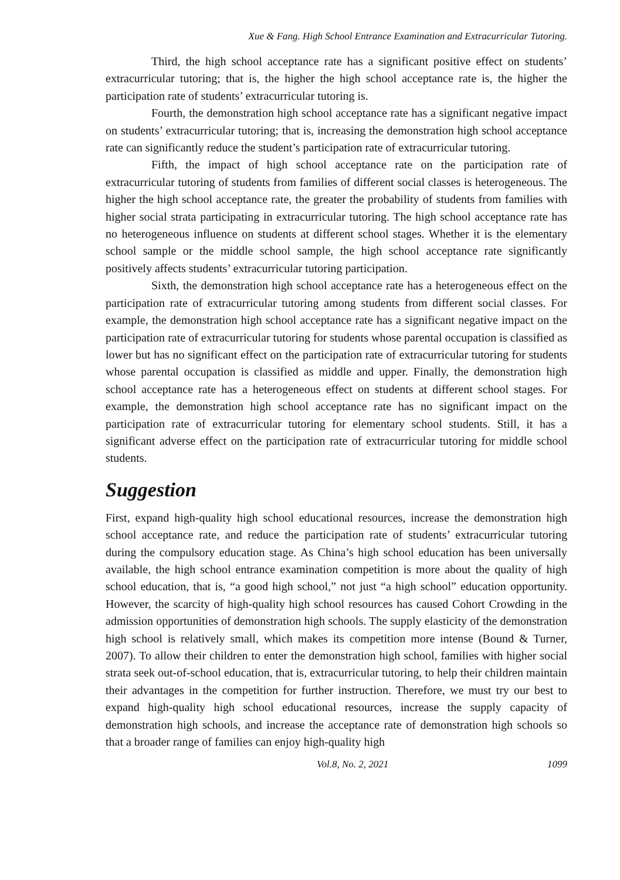Xue & Fang. High School Entrance Examination and Extracurricular Tutoring.
Third, the high school acceptance rate has a significant positive effect on students’ extracurricular tutoring; that is, the higher the high school acceptance rate is, the higher the participation rate of students’ extracurricular tutoring is.
Fourth, the demonstration high school acceptance rate has a significant negative impact on students’ extracurricular tutoring; that is, increasing the demonstration high school acceptance rate can significantly reduce the student’s participation rate of extracurricular tutoring.
Fifth, the impact of high school acceptance rate on the participation rate of extracurricular tutoring of students from families of different social classes is heterogeneous. The higher the high school acceptance rate, the greater the probability of students from families with higher social strata participating in extracurricular tutoring. The high school acceptance rate has no heterogeneous influence on students at different school stages. Whether it is the elementary school sample or the middle school sample, the high school acceptance rate significantly positively affects students’ extracurricular tutoring participation.
Sixth, the demonstration high school acceptance rate has a heterogeneous effect on the participation rate of extracurricular tutoring among students from different social classes. For example, the demonstration high school acceptance rate has a significant negative impact on the participation rate of extracurricular tutoring for students whose parental occupation is classified as lower but has no significant effect on the participation rate of extracurricular tutoring for students whose parental occupation is classified as middle and upper. Finally, the demonstration high school acceptance rate has a heterogeneous effect on students at different school stages. For example, the demonstration high school acceptance rate has no significant impact on the participation rate of extracurricular tutoring for elementary school students. Still, it has a significant adverse effect on the participation rate of extracurricular tutoring for middle school students.
Suggestion
First, expand high-quality high school educational resources, increase the demonstration high school acceptance rate, and reduce the participation rate of students’ extracurricular tutoring during the compulsory education stage. As China’s high school education has been universally available, the high school entrance examination competition is more about the quality of high school education, that is, “a good high school,” not just “a high school” education opportunity. However, the scarcity of high-quality high school resources has caused Cohort Crowding in the admission opportunities of demonstration high schools. The supply elasticity of the demonstration high school is relatively small, which makes its competition more intense (Bound & Turner, 2007). To allow their children to enter the demonstration high school, families with higher social strata seek out-of-school education, that is, extracurricular tutoring, to help their children maintain their advantages in the competition for further instruction. Therefore, we must try our best to expand high-quality high school educational resources, increase the supply capacity of demonstration high schools, and increase the acceptance rate of demonstration high schools so that a broader range of families can enjoy high-quality high
Vol.8, No. 2, 2021 1099